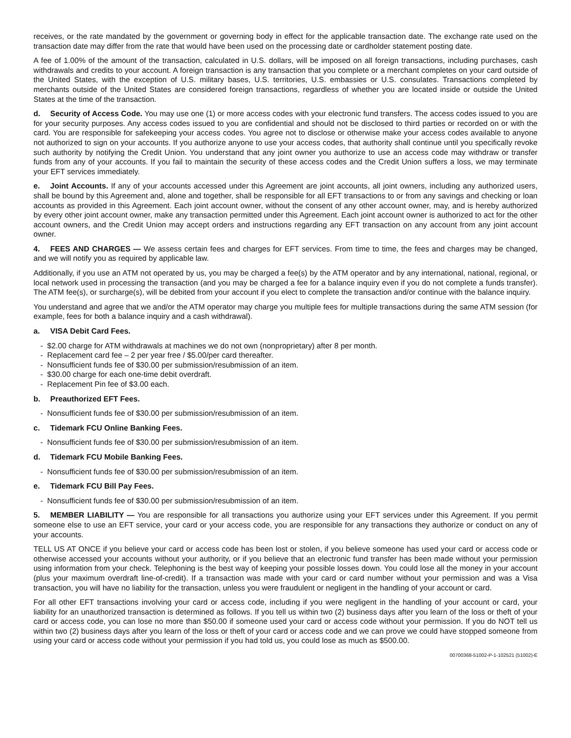receives, or the rate mandated by the government or governing body in effect for the applicable transaction date. The exchange rate used on the transaction date may differ from the rate that would have been used on the processing date or cardholder statement posting date.
A fee of 1.00% of the amount of the transaction, calculated in U.S. dollars, will be imposed on all foreign transactions, including purchases, cash withdrawals and credits to your account. A foreign transaction is any transaction that you complete or a merchant completes on your card outside of the United States, with the exception of U.S. military bases, U.S. territories, U.S. embassies or U.S. consulates. Transactions completed by merchants outside of the United States are considered foreign transactions, regardless of whether you are located inside or outside the United States at the time of the transaction.
d. Security of Access Code. You may use one (1) or more access codes with your electronic fund transfers. The access codes issued to you are for your security purposes. Any access codes issued to you are confidential and should not be disclosed to third parties or recorded on or with the card. You are responsible for safekeeping your access codes. You agree not to disclose or otherwise make your access codes available to anyone not authorized to sign on your accounts. If you authorize anyone to use your access codes, that authority shall continue until you specifically revoke such authority by notifying the Credit Union. You understand that any joint owner you authorize to use an access code may withdraw or transfer funds from any of your accounts. If you fail to maintain the security of these access codes and the Credit Union suffers a loss, we may terminate your EFT services immediately.
e. Joint Accounts. If any of your accounts accessed under this Agreement are joint accounts, all joint owners, including any authorized users, shall be bound by this Agreement and, alone and together, shall be responsible for all EFT transactions to or from any savings and checking or loan accounts as provided in this Agreement. Each joint account owner, without the consent of any other account owner, may, and is hereby authorized by every other joint account owner, make any transaction permitted under this Agreement. Each joint account owner is authorized to act for the other account owners, and the Credit Union may accept orders and instructions regarding any EFT transaction on any account from any joint account owner.
4. FEES AND CHARGES — We assess certain fees and charges for EFT services. From time to time, the fees and charges may be changed, and we will notify you as required by applicable law.
Additionally, if you use an ATM not operated by us, you may be charged a fee(s) by the ATM operator and by any international, national, regional, or local network used in processing the transaction (and you may be charged a fee for a balance inquiry even if you do not complete a funds transfer). The ATM fee(s), or surcharge(s), will be debited from your account if you elect to complete the transaction and/or continue with the balance inquiry.
You understand and agree that we and/or the ATM operator may charge you multiple fees for multiple transactions during the same ATM session (for example, fees for both a balance inquiry and a cash withdrawal).
a. VISA Debit Card Fees.
- $2.00 charge for ATM withdrawals at machines we do not own (nonproprietary) after 8 per month.
- Replacement card fee – 2 per year free / $5.00/per card thereafter.
- Nonsufficient funds fee of $30.00 per submission/resubmission of an item.
- $30.00 charge for each one-time debit overdraft.
- Replacement Pin fee of $3.00 each.
b. Preauthorized EFT Fees.
- Nonsufficient funds fee of $30.00 per submission/resubmission of an item.
c. Tidemark FCU Online Banking Fees.
- Nonsufficient funds fee of $30.00 per submission/resubmission of an item.
d. Tidemark FCU Mobile Banking Fees.
- Nonsufficient funds fee of $30.00 per submission/resubmission of an item.
e. Tidemark FCU Bill Pay Fees.
- Nonsufficient funds fee of $30.00 per submission/resubmission of an item.
5. MEMBER LIABILITY — You are responsible for all transactions you authorize using your EFT services under this Agreement. If you permit someone else to use an EFT service, your card or your access code, you are responsible for any transactions they authorize or conduct on any of your accounts.
TELL US AT ONCE if you believe your card or access code has been lost or stolen, if you believe someone has used your card or access code or otherwise accessed your accounts without your authority, or if you believe that an electronic fund transfer has been made without your permission using information from your check. Telephoning is the best way of keeping your possible losses down. You could lose all the money in your account (plus your maximum overdraft line-of-credit). If a transaction was made with your card or card number without your permission and was a Visa transaction, you will have no liability for the transaction, unless you were fraudulent or negligent in the handling of your account or card.
For all other EFT transactions involving your card or access code, including if you were negligent in the handling of your account or card, your liability for an unauthorized transaction is determined as follows. If you tell us within two (2) business days after you learn of the loss or theft of your card or access code, you can lose no more than $50.00 if someone used your card or access code without your permission. If you do NOT tell us within two (2) business days after you learn of the loss or theft of your card or access code and we can prove we could have stopped someone from using your card or access code without your permission if you had told us, you could lose as much as $500.00.
00700368-51002-P-1-102521 (51002)-E